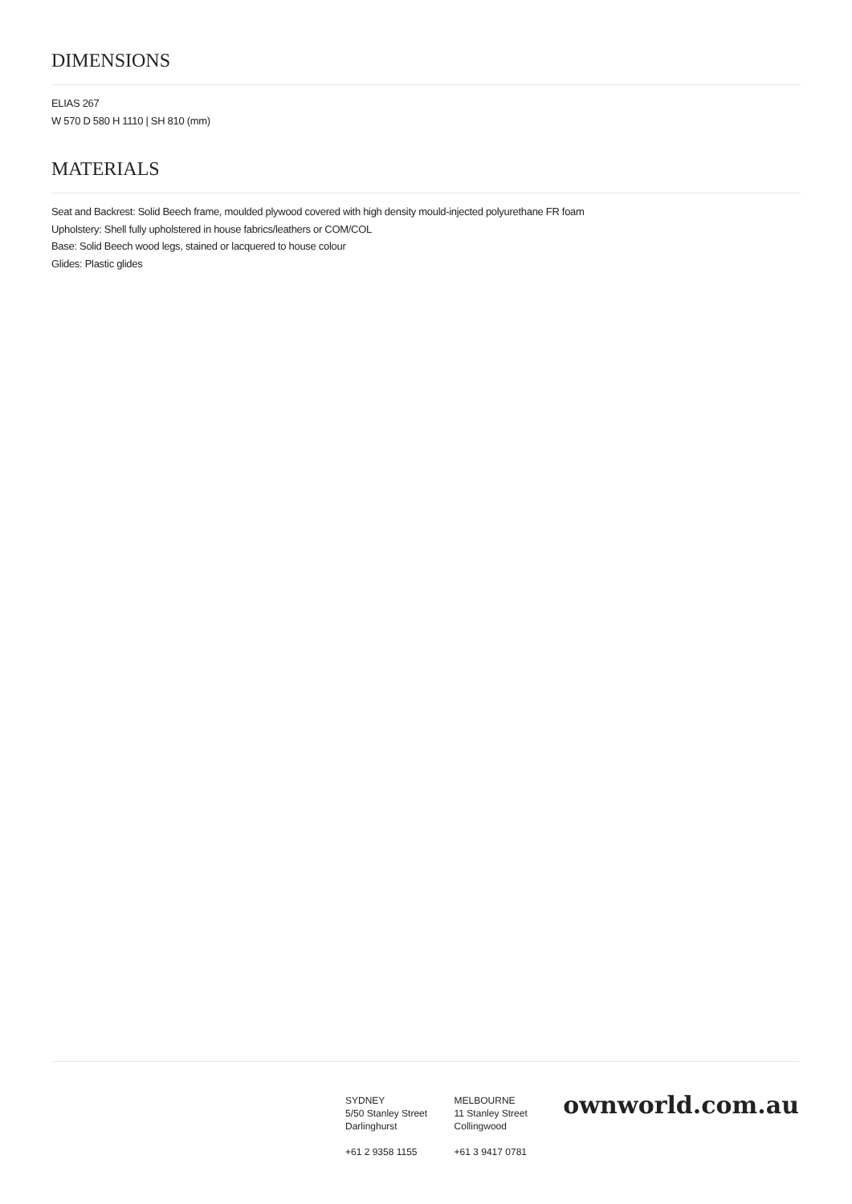DIMENSIONS
ELIAS 267
W 570 D 580 H 1110 | SH 810 (mm)
MATERIALS
Seat and Backrest: Solid Beech frame, moulded plywood covered with high density mould-injected polyurethane FR foam
Upholstery: Shell fully upholstered in house fabrics/leathers or COM/COL
Base: Solid Beech wood legs, stained or lacquered to house colour
Glides: Plastic glides
SYDNEY
5/50 Stanley Street
Darlinghurst
+61 2 9358 1155
MELBOURNE
11 Stanley Street
Collingwood
+61 3 9417 0781
ownworld.com.au